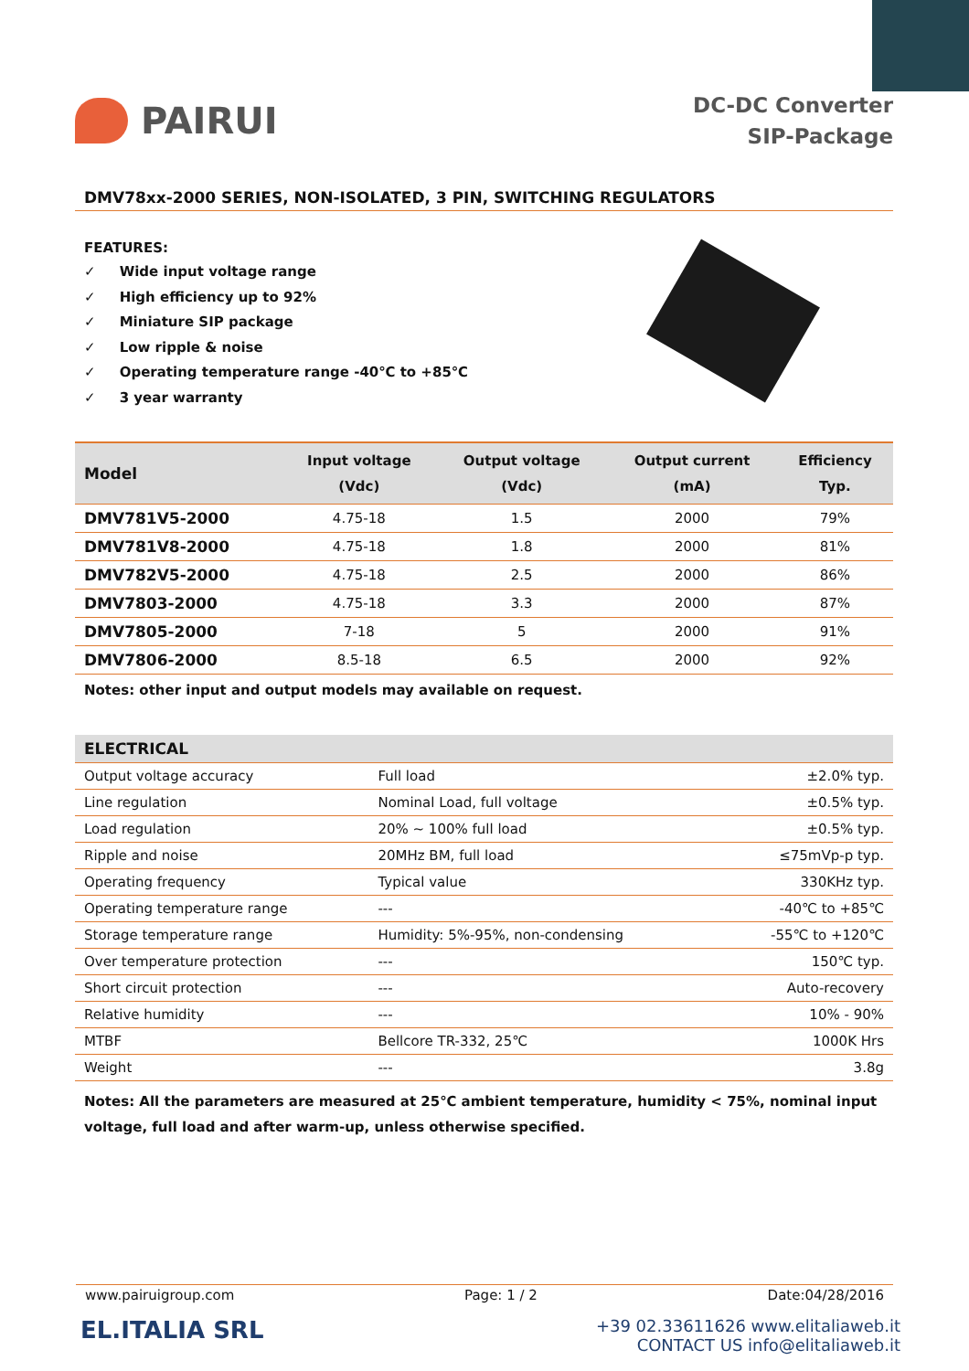PAIRUI
DC-DC Converter
SIP-Package
DMV78xx-2000 SERIES, NON-ISOLATED, 3 PIN, SWITCHING REGULATORS
FEATURES:
✓ Wide input voltage range
✓ High efficiency up to 92%
✓ Miniature SIP package
✓ Low ripple & noise
✓ Operating temperature range -40℃ to +85℃
✓ 3 year warranty
| Model | Input voltage (Vdc) | Output voltage (Vdc) | Output current (mA) | Efficiency Typ. |
| --- | --- | --- | --- | --- |
| DMV781V5-2000 | 4.75-18 | 1.5 | 2000 | 79% |
| DMV781V8-2000 | 4.75-18 | 1.8 | 2000 | 81% |
| DMV782V5-2000 | 4.75-18 | 2.5 | 2000 | 86% |
| DMV7803-2000 | 4.75-18 | 3.3 | 2000 | 87% |
| DMV7805-2000 | 7-18 | 5 | 2000 | 91% |
| DMV7806-2000 | 8.5-18 | 6.5 | 2000 | 92% |
Notes: other input and output models may available on request.
| ELECTRICAL | | |
| --- | --- | --- |
| Output voltage accuracy | Full load | ±2.0% typ. |
| Line regulation | Nominal Load, full voltage | ±0.5% typ. |
| Load regulation | 20% ~ 100% full load | ±0.5% typ. |
| Ripple and noise | 20MHz BM, full load | ≤75mVp-p typ. |
| Operating frequency | Typical value | 330KHz typ. |
| Operating temperature range | --- | -40℃ to +85℃ |
| Storage temperature range | Humidity: 5%-95%, non-condensing | -55℃ to +120℃ |
| Over temperature protection | --- | 150℃ typ. |
| Short circuit protection | --- | Auto-recovery |
| Relative humidity | --- | 10% - 90% |
| MTBF | Bellcore TR-332, 25℃ | 1000K Hrs |
| Weight | --- | 3.8g |
Notes: All the parameters are measured at 25℃ ambient temperature, humidity < 75%, nominal input voltage, full load and after warm-up, unless otherwise specified.
www.pairuigroup.com Page: 1 / 2 Date:04/28/2016
EL.ITALIA SRL
+39 02.33611626 www.elitaliaweb.it
CONTACT US info@elitaliaweb.it